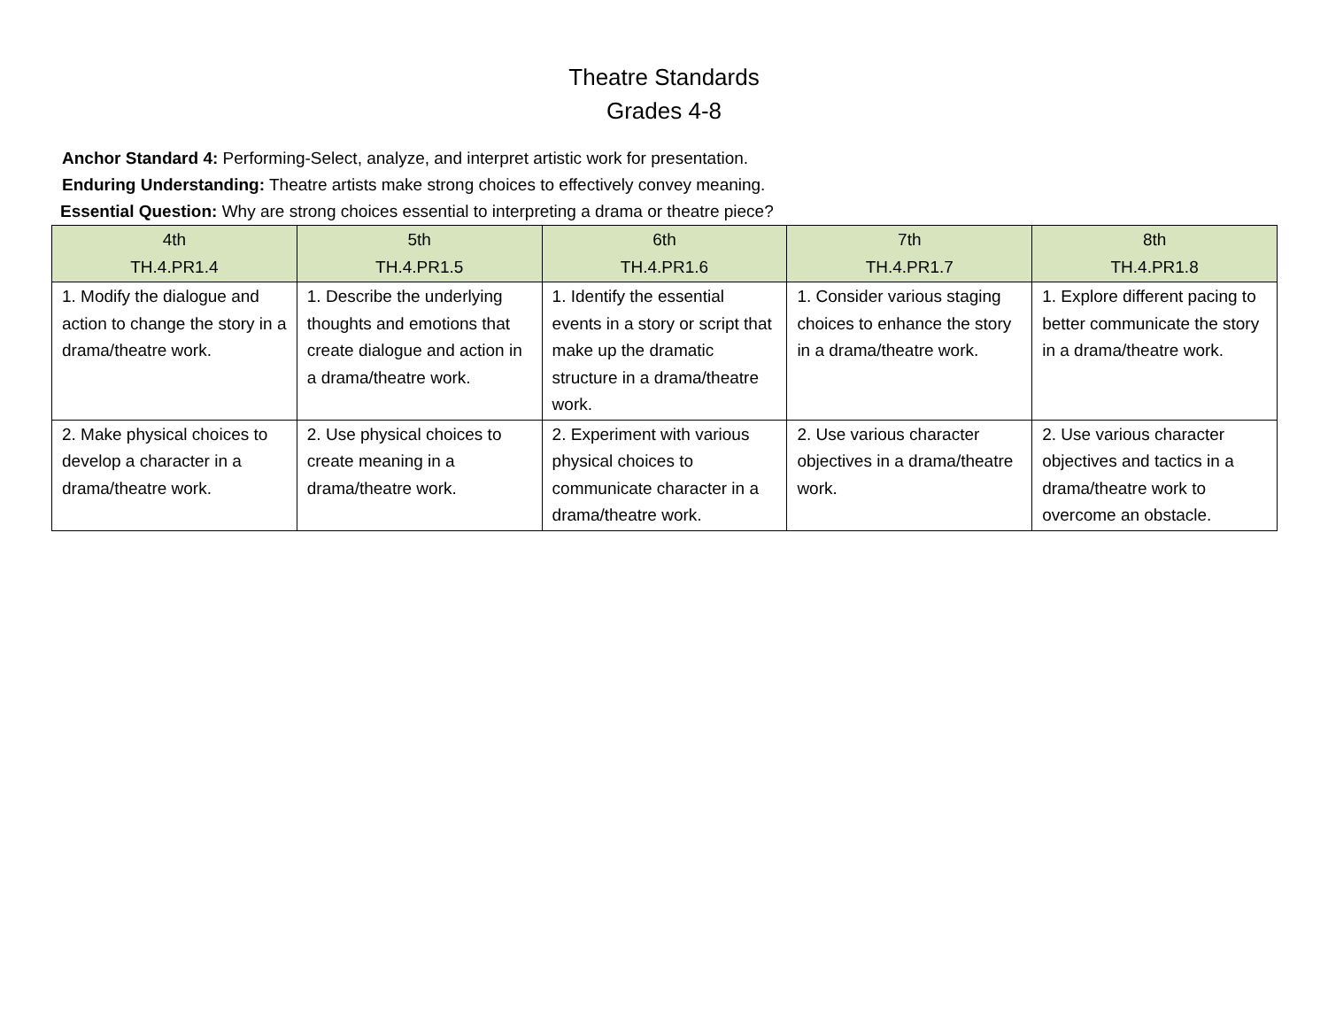Theatre Standards
Grades 4-8
Anchor Standard 4: Performing-Select, analyze, and interpret artistic work for presentation.
Enduring Understanding: Theatre artists make strong choices to effectively convey meaning.
Essential Question: Why are strong choices essential to interpreting a drama or theatre piece?
| 4th TH.4.PR1.4 | 5th TH.4.PR1.5 | 6th TH.4.PR1.6 | 7th TH.4.PR1.7 | 8th TH.4.PR1.8 |
| --- | --- | --- | --- | --- |
| 1. Modify the dialogue and action to change the story in a drama/theatre work. | 1. Describe the underlying thoughts and emotions that create dialogue and action in a drama/theatre work. | 1. Identify the essential events in a story or script that make up the dramatic structure in a drama/theatre work. | 1. Consider various staging choices to enhance the story in a drama/theatre work. | 1. Explore different pacing to better communicate the story in a drama/theatre work. |
| 2. Make physical choices to develop a character in a drama/theatre work. | 2. Use physical choices to create meaning in a drama/theatre work. | 2. Experiment with various physical choices to communicate character in a drama/theatre work. | 2. Use various character objectives in a drama/theatre work. | 2. Use various character objectives and tactics in a drama/theatre work to overcome an obstacle. |